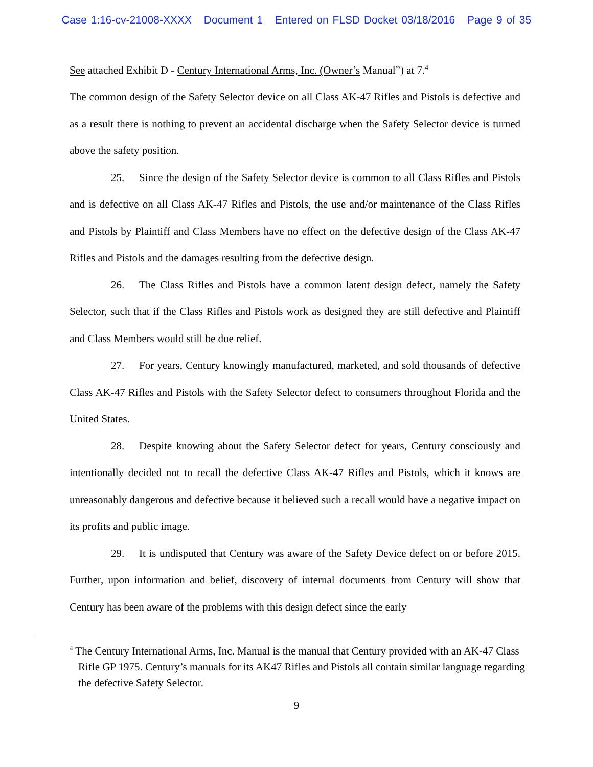Case 1:16-cv-21008-XXXX Document 1 Entered on FLSD Docket 03/18/2016 Page 9 of 35
See attached Exhibit D - Century International Arms, Inc. (Owner’s Manual”) at 7.<sup>4</sup>
The common design of the Safety Selector device on all Class AK-47 Rifles and Pistols is defective and as a result there is nothing to prevent an accidental discharge when the Safety Selector device is turned above the safety position.
25. Since the design of the Safety Selector device is common to all Class Rifles and Pistols and is defective on all Class AK-47 Rifles and Pistols, the use and/or maintenance of the Class Rifles and Pistols by Plaintiff and Class Members have no effect on the defective design of the Class AK-47 Rifles and Pistols and the damages resulting from the defective design.
26. The Class Rifles and Pistols have a common latent design defect, namely the Safety Selector, such that if the Class Rifles and Pistols work as designed they are still defective and Plaintiff and Class Members would still be due relief.
27. For years, Century knowingly manufactured, marketed, and sold thousands of defective Class AK-47 Rifles and Pistols with the Safety Selector defect to consumers throughout Florida and the United States.
28. Despite knowing about the Safety Selector defect for years, Century consciously and intentionally decided not to recall the defective Class AK-47 Rifles and Pistols, which it knows are unreasonably dangerous and defective because it believed such a recall would have a negative impact on its profits and public image.
29. It is undisputed that Century was aware of the Safety Device defect on or before 2015. Further, upon information and belief, discovery of internal documents from Century will show that Century has been aware of the problems with this design defect since the early
<sup>4</sup> The Century International Arms, Inc. Manual is the manual that Century provided with an AK-47 Class Rifle GP 1975. Century’s manuals for its AK47 Rifles and Pistols all contain similar language regarding the defective Safety Selector.
9